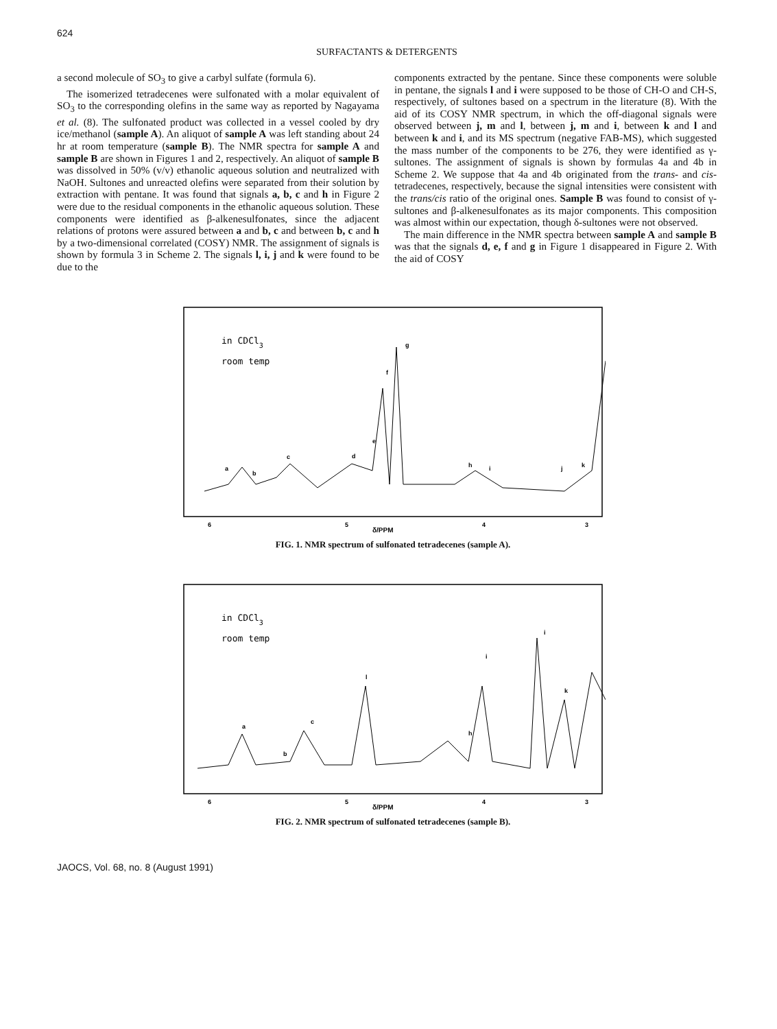624
SURFACTANTS & DETERGENTS
a second molecule of SO<sub>3</sub> to give a carbyl sulfate (formula 6).
The isomerized tetradecenes were sulfonated with a molar equivalent of SO<sub>3</sub> to the corresponding olefins in the same way as reported by Nagayama et al. (8). The sulfonated product was collected in a vessel cooled by dry ice/methanol (sample A). An aliquot of sample A was left standing about 24 hr at room temperature (sample B). The NMR spectra for sample A and sample B are shown in Figures 1 and 2, respectively. An aliquot of sample B was dissolved in 50% (v/v) ethanolic aqueous solution and neutralized with NaOH. Sultones and unreacted olefins were separated from their solution by extraction with pentane. It was found that signals a, b, c and h in Figure 2 were due to the residual components in the ethanolic aqueous solution. These components were identified as β-alkenesulfonates, since the adjacent relations of protons were assured between a and b, c and between b, c and h by a two-dimensional correlated (COSY) NMR. The assignment of signals is shown by formula 3 in Scheme 2. The signals l, i, j and k were found to be due to the
components extracted by the pentane. Since these components were soluble in pentane, the signals l and i were supposed to be those of CH-O and CH-S, respectively, of sultones based on a spectrum in the literature (8). With the aid of its COSY NMR spectrum, in which the off-diagonal signals were observed between j, m and l, between j, m and i, between k and l and between k and i, and its MS spectrum (negative FAB-MS), which suggested the mass number of the components to be 276, they were identified as γ-sultones. The assignment of signals is shown by formulas 4a and 4b in Scheme 2. We suppose that 4a and 4b originated from the trans- and cis-tetradecenes, respectively, because the signal intensities were consistent with the trans/cis ratio of the original ones. Sample B was found to consist of γ-sultones and β-alkenesulfonates as its major components. This composition was almost within our expectation, though δ-sultones were not observed.
The main difference in the NMR spectra between sample A and sample B was that the signals d, e, f and g in Figure 1 disappeared in Figure 2. With the aid of COSY
in CDCl3
room temp
a
b
c
d
e
f
g
h
i
j
k
6
5
4
3
δ/PPM
FIG. 1. NMR spectrum of sulfonated tetradecenes (sample A).
in CDCl3
room temp
a
b
c
l
h
i
i
k
6
5
4
3
δ/PPM
FIG. 2. NMR spectrum of sulfonated tetradecenes (sample B).
JAOCS, Vol. 68, no. 8 (August 1991)